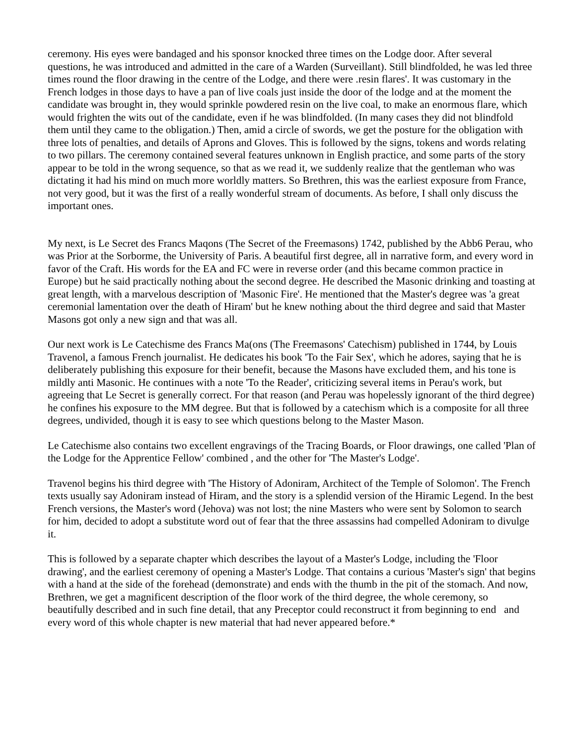ceremony. His eyes were bandaged and his sponsor knocked three times on the Lodge door. After several questions, he was introduced and admitted in the care of a Warden (Surveillant). Still blindfolded, he was led three times round the floor drawing in the centre of the Lodge, and there were .resin flares'. It was customary in the French lodges in those days to have a pan of live coals just inside the door of the lodge and at the moment the candidate was brought in, they would sprinkle powdered resin on the live coal, to make an enormous flare, which would frighten the wits out of the candidate, even if he was blindfolded. (In many cases they did not blindfold them until they came to the obligation.) Then, amid a circle of swords, we get the posture for the obligation with three lots of penalties, and details of Aprons and Gloves. This is followed by the signs, tokens and words relating to two pillars. The ceremony contained several features unknown in English practice, and some parts of the story appear to be told in the wrong sequence, so that as we read it, we suddenly realize that the gentleman who was dictating it had his mind on much more worldly matters. So Brethren, this was the earliest exposure from France, not very good, but it was the first of a really wonderful stream of documents. As before, I shall only discuss the important ones.
My next, is Le Secret des Francs Maqons (The Secret of the Freemasons) 1742, published by the Abb6 Perau, who was Prior at the Sorborme, the University of Paris. A beautiful first degree, all in narrative form, and every word in favor of the Craft. His words for the EA and FC were in reverse order (and this became common practice in Europe) but he said practically nothing about the second degree. He described the Masonic drinking and toasting at great length, with a marvelous description of 'Masonic Fire'. He mentioned that the Master's degree was 'a great ceremonial lamentation over the death of Hiram' but he knew nothing about the third degree and said that Master Masons got only a new sign and that was all.
Our next work is Le Catechisme des Francs Ma(ons (The Freemasons' Catechism) published in 1744, by Louis Travenol, a famous French journalist. He dedicates his book 'To the Fair Sex', which he adores, saying that he is deliberately publishing this exposure for their benefit, because the Masons have excluded them, and his tone is mildly anti Masonic. He continues with a note 'To the Reader', criticizing several items in Perau's work, but agreeing that Le Secret is generally correct. For that reason (and Perau was hopelessly ignorant of the third degree) he confines his exposure to the MM degree. But that is followed by a catechism which is a composite for all three degrees, undivided, though it is easy to see which questions belong to the Master Mason.
Le Catechisme also contains two excellent engravings of the Tracing Boards, or Floor drawings, one called 'Plan of the Lodge for the Apprentice Fellow' combined , and the other for 'The Master's Lodge'.
Travenol begins his third degree with 'The History of Adoniram, Architect of the Temple of Solomon'. The French texts usually say Adoniram instead of Hiram, and the story is a splendid version of the Hiramic Legend. In the best French versions, the Master's word (Jehova) was not lost; the nine Masters who were sent by Solomon to search for him, decided to adopt a substitute word out of fear that the three assassins had compelled Adoniram to divulge it.
This is followed by a separate chapter which describes the layout of a Master's Lodge, including the 'Floor drawing', and the earliest ceremony of opening a Master's Lodge. That contains a curious 'Master's sign' that begins with a hand at the side of the forehead (demonstrate) and ends with the thumb in the pit of the stomach. And now, Brethren, we get a magnificent description of the floor work of the third degree, the whole ceremony, so beautifully described and in such fine detail, that any Preceptor could reconstruct it from beginning to end and every word of this whole chapter is new material that had never appeared before.*